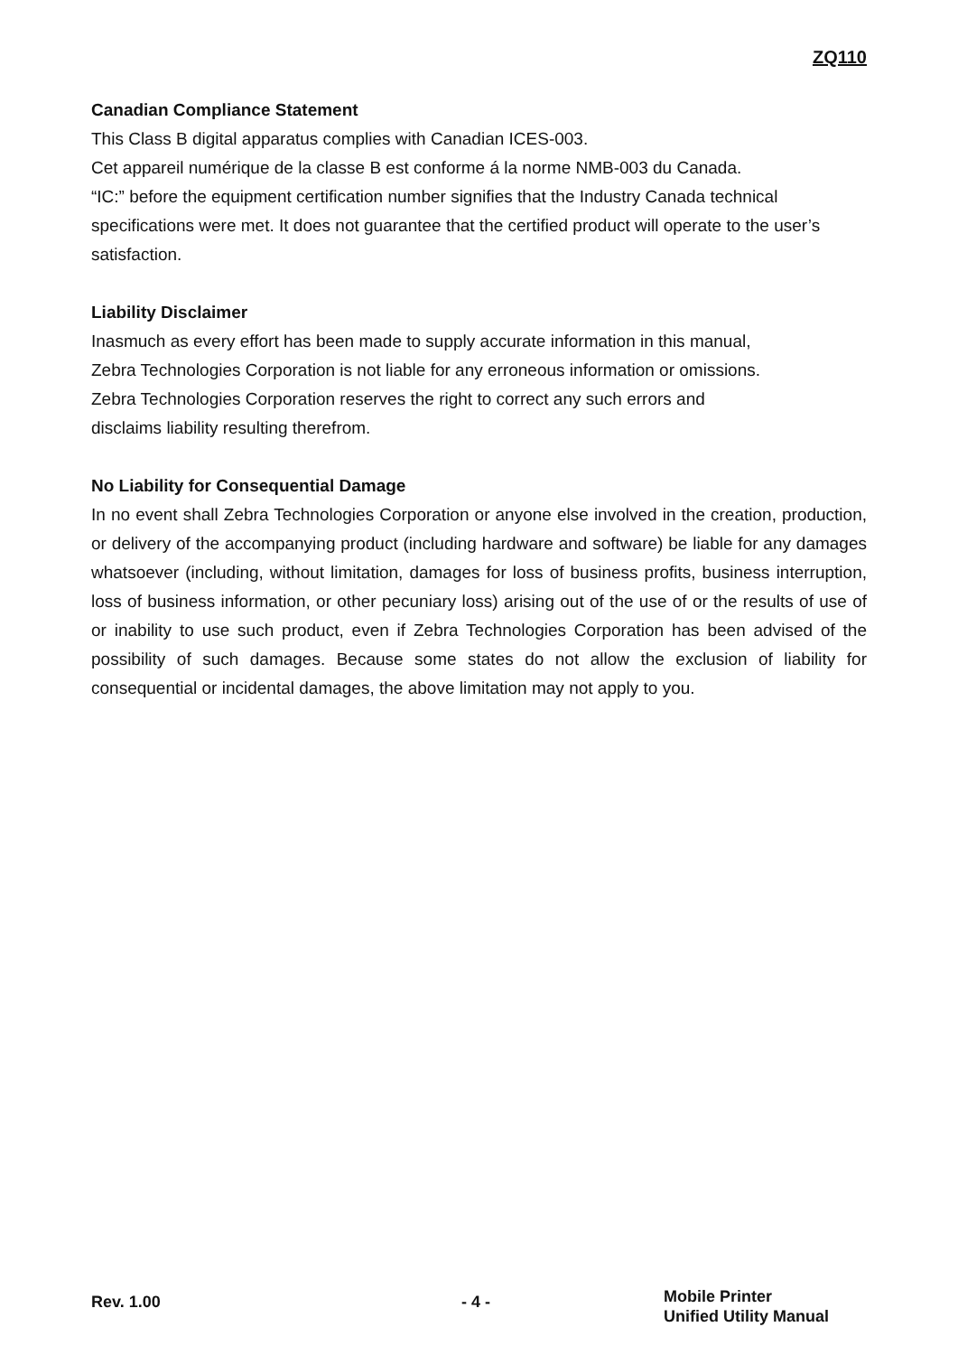ZQ110
Canadian Compliance Statement
This Class B digital apparatus complies with Canadian ICES-003.
Cet appareil numérique de la classe B est conforme á la norme NMB-003 du Canada.
“IC:” before the equipment certification number signifies that the Industry Canada technical specifications were met. It does not guarantee that the certified product will operate to the user’s satisfaction.
Liability Disclaimer
Inasmuch as every effort has been made to supply accurate information in this manual,
Zebra Technologies Corporation is not liable for any erroneous information or omissions.
Zebra Technologies Corporation reserves the right to correct any such errors and
disclaims liability resulting therefrom.
No Liability for Consequential Damage
In no event shall Zebra Technologies Corporation or anyone else involved in the creation, production, or delivery of the accompanying product (including hardware and software) be liable for any damages whatsoever (including, without limitation, damages for loss of business profits, business interruption, loss of business information, or other pecuniary loss) arising out of the use of or the results of use of or inability to use such product, even if Zebra Technologies Corporation has been advised of the possibility of such damages. Because some states do not allow the exclusion of liability for consequential or incidental damages, the above limitation may not apply to you.
Rev. 1.00 - 4 -
Mobile Printer
Unified Utility Manual